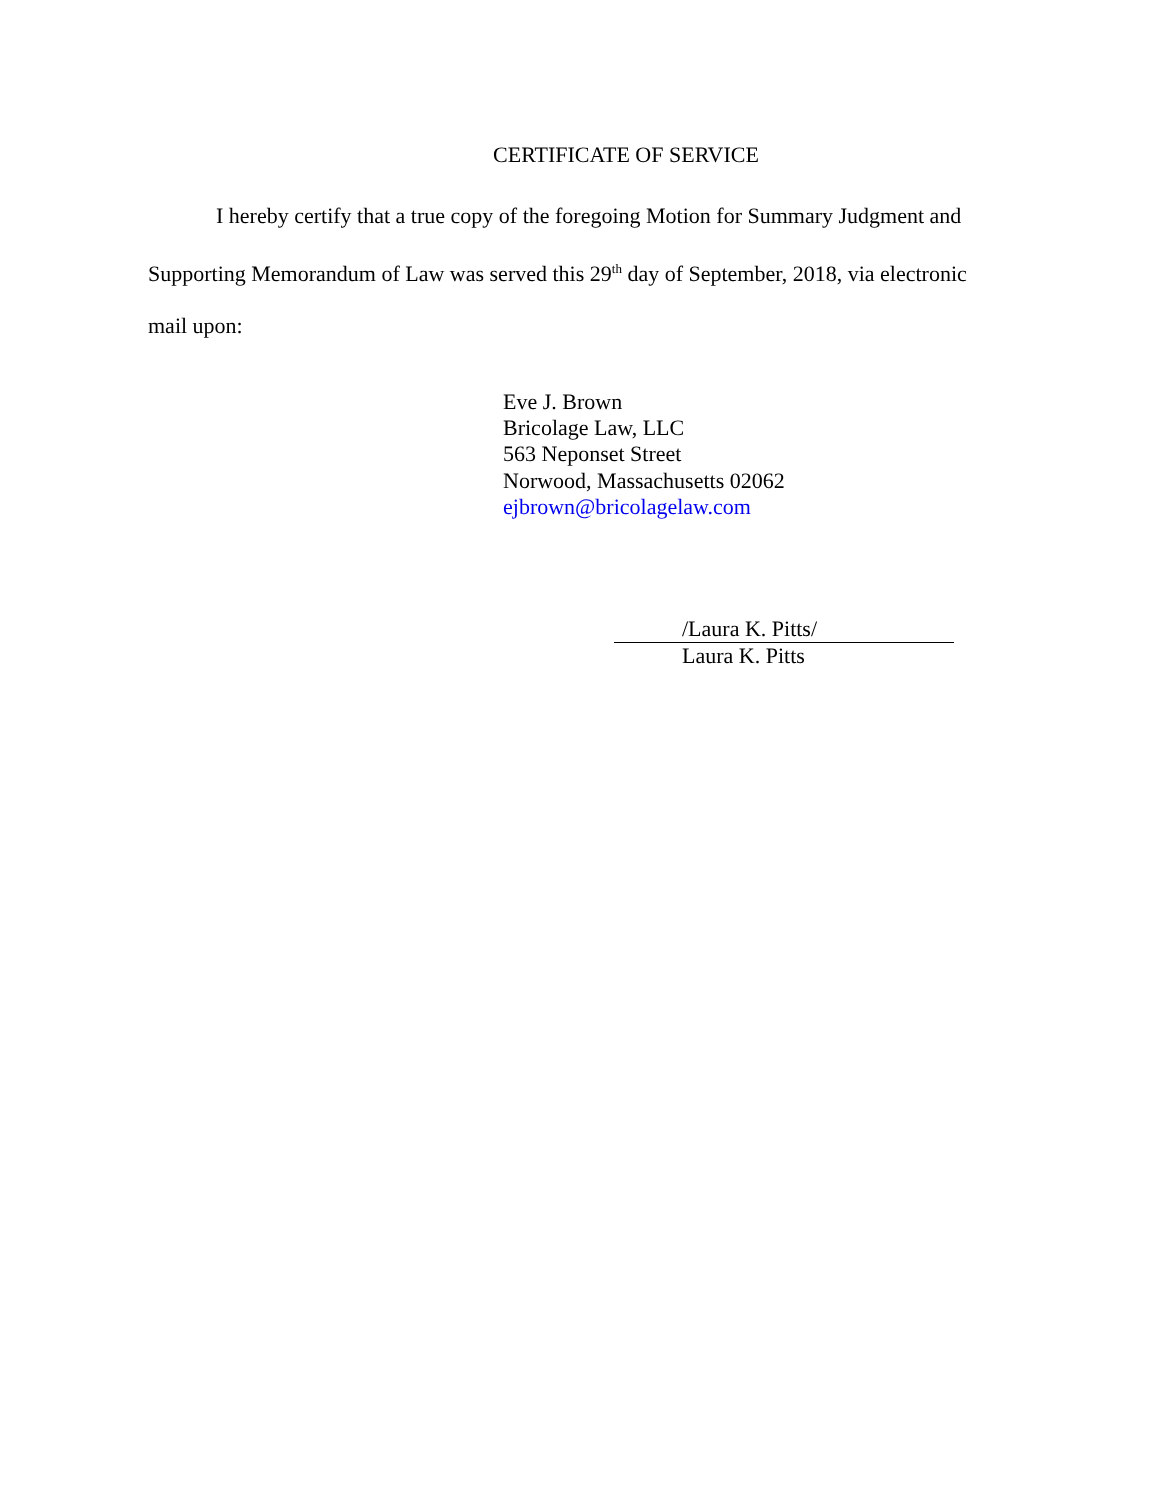CERTIFICATE OF SERVICE
I hereby certify that a true copy of the foregoing Motion for Summary Judgment and Supporting Memorandum of Law was served this 29<sup>th</sup> day of September, 2018, via electronic mail upon:
Eve J. Brown
Bricolage Law, LLC
563 Neponset Street
Norwood, Massachusetts 02062
ejbrown@bricolagelaw.com
/Laura K. Pitts/
Laura K. Pitts